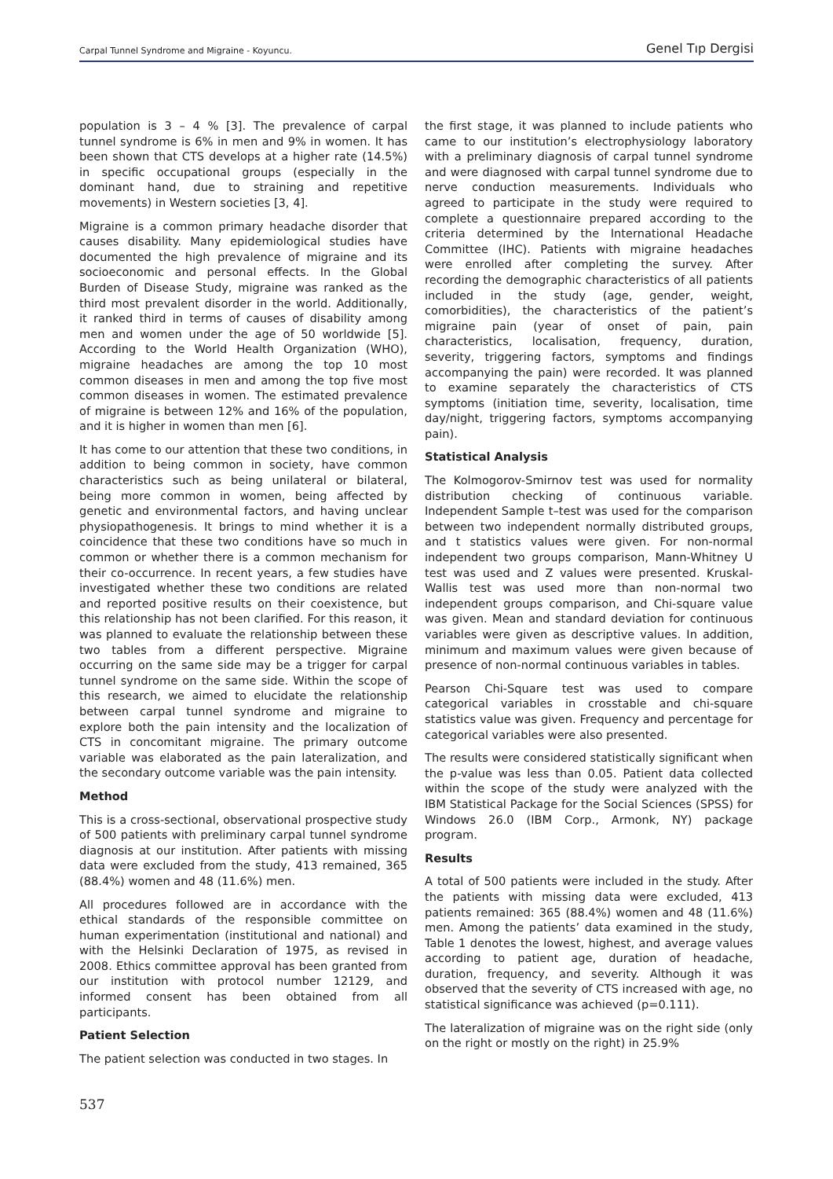Carpal Tunnel Syndrome and Migraine - Koyuncu. Genel Tıp Dergisi
population is 3 – 4 % [3]. The prevalence of carpal tunnel syndrome is 6% in men and 9% in women. It has been shown that CTS develops at a higher rate (14.5%) in specific occupational groups (especially in the dominant hand, due to straining and repetitive movements) in Western societies [3, 4].
Migraine is a common primary headache disorder that causes disability. Many epidemiological studies have documented the high prevalence of migraine and its socioeconomic and personal effects. In the Global Burden of Disease Study, migraine was ranked as the third most prevalent disorder in the world. Additionally, it ranked third in terms of causes of disability among men and women under the age of 50 worldwide [5]. According to the World Health Organization (WHO), migraine headaches are among the top 10 most common diseases in men and among the top five most common diseases in women. The estimated prevalence of migraine is between 12% and 16% of the population, and it is higher in women than men [6].
It has come to our attention that these two conditions, in addition to being common in society, have common characteristics such as being unilateral or bilateral, being more common in women, being affected by genetic and environmental factors, and having unclear physiopathogenesis. It brings to mind whether it is a coincidence that these two conditions have so much in common or whether there is a common mechanism for their co-occurrence. In recent years, a few studies have investigated whether these two conditions are related and reported positive results on their coexistence, but this relationship has not been clarified. For this reason, it was planned to evaluate the relationship between these two tables from a different perspective. Migraine occurring on the same side may be a trigger for carpal tunnel syndrome on the same side. Within the scope of this research, we aimed to elucidate the relationship between carpal tunnel syndrome and migraine to explore both the pain intensity and the localization of CTS in concomitant migraine. The primary outcome variable was elaborated as the pain lateralization, and the secondary outcome variable was the pain intensity.
Method
This is a cross-sectional, observational prospective study of 500 patients with preliminary carpal tunnel syndrome diagnosis at our institution. After patients with missing data were excluded from the study, 413 remained, 365 (88.4%) women and 48 (11.6%) men.
All procedures followed are in accordance with the ethical standards of the responsible committee on human experimentation (institutional and national) and with the Helsinki Declaration of 1975, as revised in 2008. Ethics committee approval has been granted from our institution with protocol number 12129, and informed consent has been obtained from all participants.
Patient Selection
The patient selection was conducted in two stages. In
the first stage, it was planned to include patients who came to our institution’s electrophysiology laboratory with a preliminary diagnosis of carpal tunnel syndrome and were diagnosed with carpal tunnel syndrome due to nerve conduction measurements. Individuals who agreed to participate in the study were required to complete a questionnaire prepared according to the criteria determined by the International Headache Committee (IHC). Patients with migraine headaches were enrolled after completing the survey. After recording the demographic characteristics of all patients included in the study (age, gender, weight, comorbidities), the characteristics of the patient’s migraine pain (year of onset of pain, pain characteristics, localisation, frequency, duration, severity, triggering factors, symptoms and findings accompanying the pain) were recorded. It was planned to examine separately the characteristics of CTS symptoms (initiation time, severity, localisation, time day/night, triggering factors, symptoms accompanying pain).
Statistical Analysis
The Kolmogorov-Smirnov test was used for normality distribution checking of continuous variable. Independent Sample t–test was used for the comparison between two independent normally distributed groups, and t statistics values were given. For non-normal independent two groups comparison, Mann-Whitney U test was used and Z values were presented. Kruskal-Wallis test was used more than non-normal two independent groups comparison, and Chi-square value was given. Mean and standard deviation for continuous variables were given as descriptive values. In addition, minimum and maximum values were given because of presence of non-normal continuous variables in tables.
Pearson Chi-Square test was used to compare categorical variables in crosstable and chi-square statistics value was given. Frequency and percentage for categorical variables were also presented.
The results were considered statistically significant when the p-value was less than 0.05. Patient data collected within the scope of the study were analyzed with the IBM Statistical Package for the Social Sciences (SPSS) for Windows 26.0 (IBM Corp., Armonk, NY) package program.
Results
A total of 500 patients were included in the study. After the patients with missing data were excluded, 413 patients remained: 365 (88.4%) women and 48 (11.6%) men. Among the patients’ data examined in the study, Table 1 denotes the lowest, highest, and average values according to patient age, duration of headache, duration, frequency, and severity. Although it was observed that the severity of CTS increased with age, no statistical significance was achieved (p=0.111).
The lateralization of migraine was on the right side (only on the right or mostly on the right) in 25.9%
537